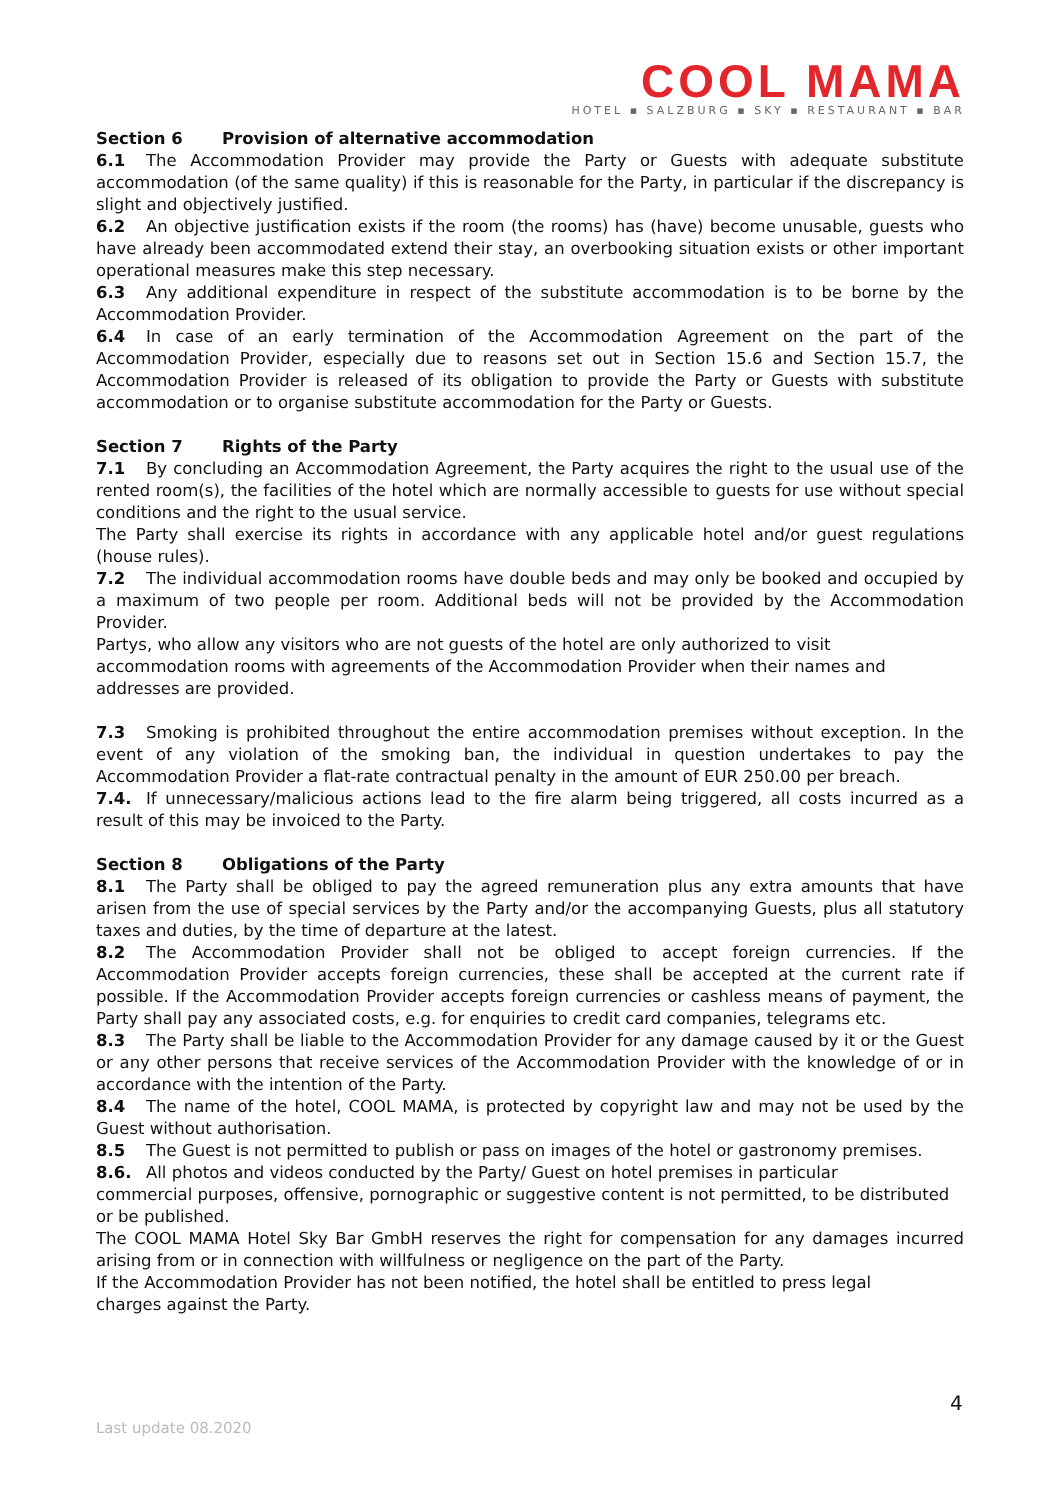COOL MAMA
HOTEL ▪ SALZBURG ▪ SKY ▪ RESTAURANT ▪ BAR
Section 6 Provision of alternative accommodation
6.1 The Accommodation Provider may provide the Party or Guests with adequate substitute accommodation (of the same quality) if this is reasonable for the Party, in particular if the discrepancy is slight and objectively justified.
6.2 An objective justification exists if the room (the rooms) has (have) become unusable, guests who have already been accommodated extend their stay, an overbooking situation exists or other important operational measures make this step necessary.
6.3 Any additional expenditure in respect of the substitute accommodation is to be borne by the Accommodation Provider.
6.4 In case of an early termination of the Accommodation Agreement on the part of the Accommodation Provider, especially due to reasons set out in Section 15.6 and Section 15.7, the Accommodation Provider is released of its obligation to provide the Party or Guests with substitute accommodation or to organise substitute accommodation for the Party or Guests.
Section 7 Rights of the Party
7.1 By concluding an Accommodation Agreement, the Party acquires the right to the usual use of the rented room(s), the facilities of the hotel which are normally accessible to guests for use without special conditions and the right to the usual service.
The Party shall exercise its rights in accordance with any applicable hotel and/or guest regulations (house rules).
7.2 The individual accommodation rooms have double beds and may only be booked and occupied by a maximum of two people per room. Additional beds will not be provided by the Accommodation Provider.
Partys, who allow any visitors who are not guests of the hotel are only authorized to visit
accommodation rooms with agreements of the Accommodation Provider when their names and addresses are provided.
7.3 Smoking is prohibited throughout the entire accommodation premises without exception. In the event of any violation of the smoking ban, the individual in question undertakes to pay the Accommodation Provider a flat-rate contractual penalty in the amount of EUR 250.00 per breach.
7.4. If unnecessary/malicious actions lead to the fire alarm being triggered, all costs incurred as a result of this may be invoiced to the Party.
Section 8 Obligations of the Party
8.1 The Party shall be obliged to pay the agreed remuneration plus any extra amounts that have arisen from the use of special services by the Party and/or the accompanying Guests, plus all statutory taxes and duties, by the time of departure at the latest.
8.2 The Accommodation Provider shall not be obliged to accept foreign currencies. If the Accommodation Provider accepts foreign currencies, these shall be accepted at the current rate if possible. If the Accommodation Provider accepts foreign currencies or cashless means of payment, the Party shall pay any associated costs, e.g. for enquiries to credit card companies, telegrams etc.
8.3 The Party shall be liable to the Accommodation Provider for any damage caused by it or the Guest or any other persons that receive services of the Accommodation Provider with the knowledge of or in accordance with the intention of the Party.
8.4 The name of the hotel, COOL MAMA, is protected by copyright law and may not be used by the Guest without authorisation.
8.5 The Guest is not permitted to publish or pass on images of the hotel or gastronomy premises.
8.6. All photos and videos conducted by the Party/ Guest on hotel premises in particular
commercial purposes, offensive, pornographic or suggestive content is not permitted, to be distributed or be published.
The COOL MAMA Hotel Sky Bar GmbH reserves the right for compensation for any damages incurred arising from or in connection with willfulness or negligence on the part of the Party.
If the Accommodation Provider has not been notified, the hotel shall be entitled to press legal
charges against the Party.
4
Last update 08.2020